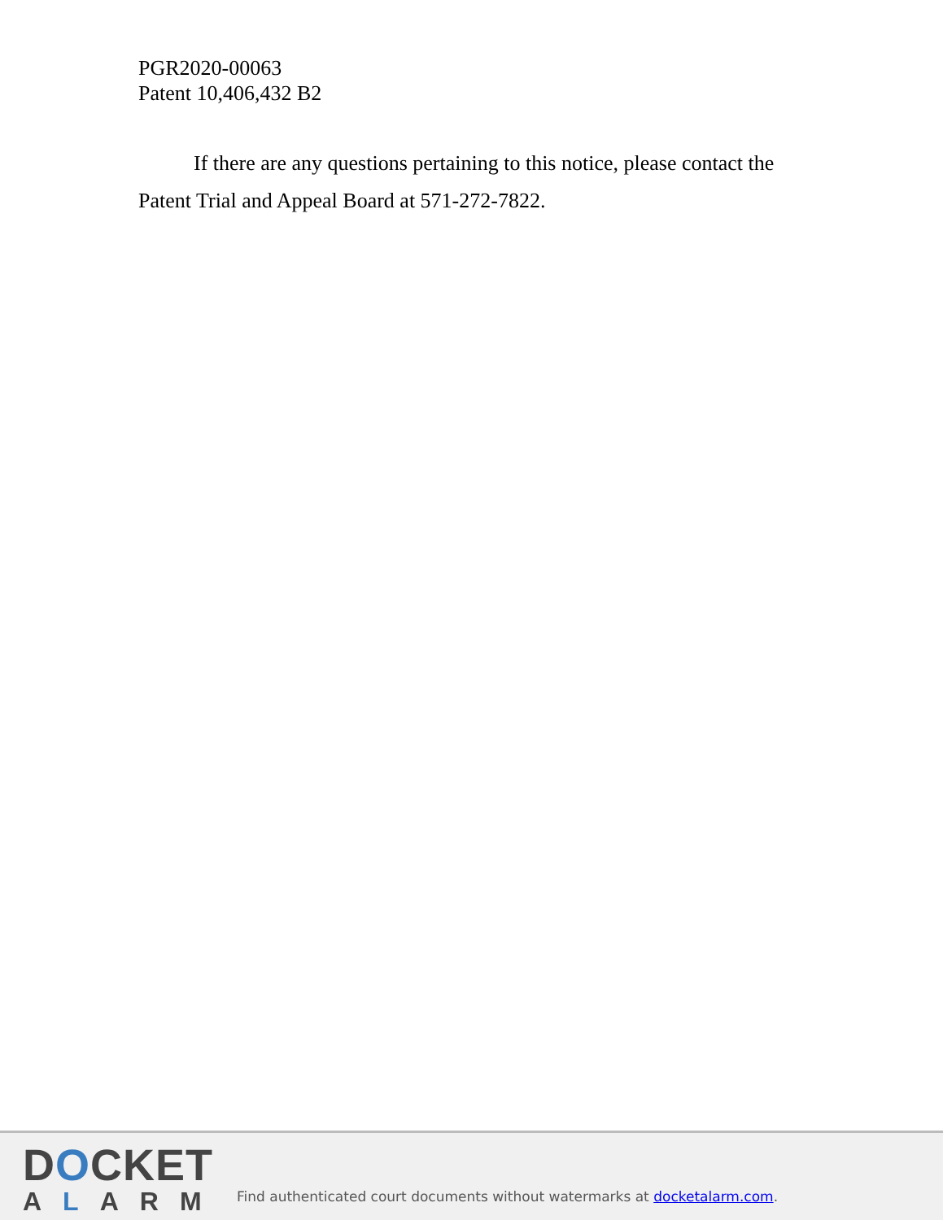PGR2020-00063
Patent 10,406,432 B2
If there are any questions pertaining to this notice, please contact the Patent Trial and Appeal Board at 571-272-7822.
DOCKET
ALARM
Find authenticated court documents without watermarks at docketalarm.com.